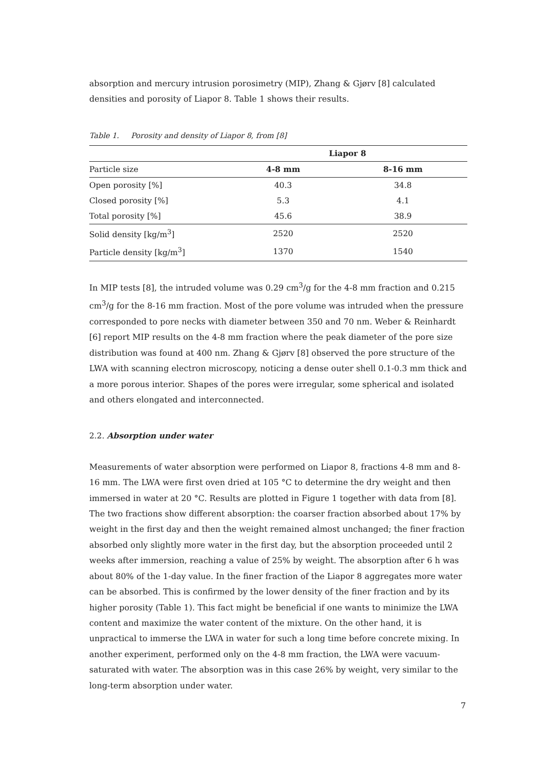absorption and mercury intrusion porosimetry (MIP), Zhang & Gjørv [8] calculated densities and porosity of Liapor 8. Table 1 shows their results.
Table 1. Porosity and density of Liapor 8, from [8]
| | Liapor 8 | | |
| --- | --- | --- | --- |
| Particle size | 4-8 mm | 8-16 mm | |
| Open porosity [%] | 40.3 | 34.8 | |
| Closed porosity [%] | 5.3 | 4.1 | |
| Total porosity [%] | 45.6 | 38.9 | |
| Solid density [kg/m<sup>3</sup>] | 2520 | 2520 | |
| Particle density [kg/m<sup>3</sup>] | 1370 | 1540 | |
In MIP tests [8], the intruded volume was 0.29 cm<sup>3</sup>/g for the 4-8 mm fraction and 0.215 cm<sup>3</sup>/g for the 8-16 mm fraction. Most of the pore volume was intruded when the pressure corresponded to pore necks with diameter between 350 and 70 nm. Weber & Reinhardt [6] report MIP results on the 4-8 mm fraction where the peak diameter of the pore size distribution was found at 400 nm. Zhang & Gjørv [8] observed the pore structure of the LWA with scanning electron microscopy, noticing a dense outer shell 0.1-0.3 mm thick and a more porous interior. Shapes of the pores were irregular, some spherical and isolated and others elongated and interconnected.
2.2. Absorption under water
Measurements of water absorption were performed on Liapor 8, fractions 4-8 mm and 8-16 mm. The LWA were first oven dried at 105 °C to determine the dry weight and then immersed in water at 20 °C. Results are plotted in Figure 1 together with data from [8]. The two fractions show different absorption: the coarser fraction absorbed about 17% by weight in the first day and then the weight remained almost unchanged; the finer fraction absorbed only slightly more water in the first day, but the absorption proceeded until 2 weeks after immersion, reaching a value of 25% by weight. The absorption after 6 h was about 80% of the 1-day value. In the finer fraction of the Liapor 8 aggregates more water can be absorbed. This is confirmed by the lower density of the finer fraction and by its higher porosity (Table 1). This fact might be beneficial if one wants to minimize the LWA content and maximize the water content of the mixture. On the other hand, it is unpractical to immerse the LWA in water for such a long time before concrete mixing. In another experiment, performed only on the 4-8 mm fraction, the LWA were vacuum-saturated with water. The absorption was in this case 26% by weight, very similar to the long-term absorption under water.
7